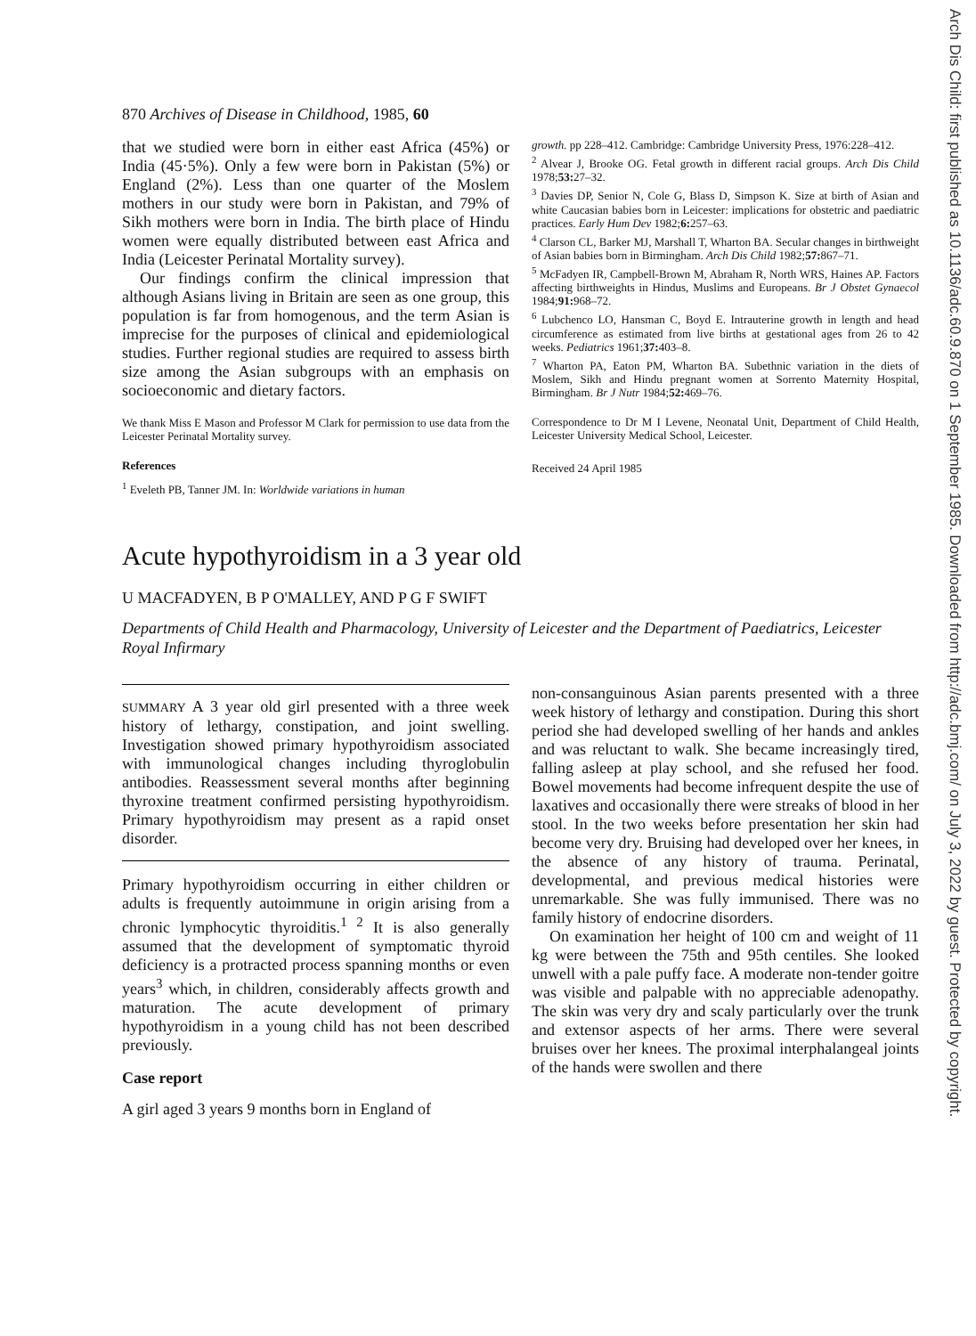Arch Dis Child: first published as 10.1136/adc.60.9.870 on 1 September 1985. Downloaded from http://adc.bmj.com/ on July 3, 2022 by guest. Protected by copyright.
870 Archives of Disease in Childhood, 1985, 60
that we studied were born in either east Africa (45%) or India (45·5%). Only a few were born in Pakistan (5%) or England (2%). Less than one quarter of the Moslem mothers in our study were born in Pakistan, and 79% of Sikh mothers were born in India. The birth place of Hindu women were equally distributed between east Africa and India (Leicester Perinatal Mortality survey).
Our findings confirm the clinical impression that although Asians living in Britain are seen as one group, this population is far from homogenous, and the term Asian is imprecise for the purposes of clinical and epidemiological studies. Further regional studies are required to assess birth size among the Asian subgroups with an emphasis on socioeconomic and dietary factors.
We thank Miss E Mason and Professor M Clark for permission to use data from the Leicester Perinatal Mortality survey.
References
<sup>1</sup> Eveleth PB, Tanner JM. In: Worldwide variations in human
growth. pp 228–412. Cambridge: Cambridge University Press, 1976:228–412.
<sup>2</sup> Alvear J, Brooke OG. Fetal growth in different racial groups. Arch Dis Child 1978;53: 27–32.
<sup>3</sup> Davies DP, Senior N, Cole G, Blass D, Simpson K. Size at birth of Asian and white Caucasian babies born in Leicester: implications for obstetric and paediatric practices. Early Hum Dev 1982;6: 257–63.
<sup>4</sup> Clarson CL, Barker MJ, Marshall T, Wharton BA. Secular changes in birthweight of Asian babies born in Birmingham. Arch Dis Child 1982;57: 867–71.
<sup>5</sup> McFadyen IR, Campbell-Brown M, Abraham R, North WRS, Haines AP. Factors affecting birthweights in Hindus, Muslims and Europeans. Br J Obstet Gynaecol 1984;91: 968–72.
<sup>6</sup> Lubchenco LO, Hansman C, Boyd E. Intrauterine growth in length and head circumference as estimated from live births at gestational ages from 26 to 42 weeks. Pediatrics 1961;37: 403–8.
<sup>7</sup> Wharton PA, Eaton PM, Wharton BA. Subethnic variation in the diets of Moslem, Sikh and Hindu pregnant women at Sorrento Maternity Hospital, Birmingham. Br J Nutr 1984;52: 469–76.
Correspondence to Dr M I Levene, Neonatal Unit, Department of Child Health, Leicester University Medical School, Leicester.
Received 24 April 1985
Acute hypothyroidism in a 3 year old
U MACFADYEN, B P O'MALLEY, AND P G F SWIFT
Departments of Child Health and Pharmacology, University of Leicester and the Department of Paediatrics, Leicester Royal Infirmary
SUMMARY A 3 year old girl presented with a three week history of lethargy, constipation, and joint swelling. Investigation showed primary hypothyroidism associated with immunological changes including thyroglobulin antibodies. Reassessment several months after beginning thyroxine treatment confirmed persisting hypothyroidism. Primary hypothyroidism may present as a rapid onset disorder.
Primary hypothyroidism occurring in either children or adults is frequently autoimmune in origin arising from a chronic lymphocytic thyroiditis.<sup>1 2</sup> It is also generally assumed that the development of symptomatic thyroid deficiency is a protracted process spanning months or even years<sup>3</sup> which, in children, considerably affects growth and maturation. The acute development of primary hypothyroidism in a young child has not been described previously.
Case report
A girl aged 3 years 9 months born in England of
non-consanguinous Asian parents presented with a three week history of lethargy and constipation. During this short period she had developed swelling of her hands and ankles and was reluctant to walk. She became increasingly tired, falling asleep at play school, and she refused her food. Bowel movements had become infrequent despite the use of laxatives and occasionally there were streaks of blood in her stool. In the two weeks before presentation her skin had become very dry. Bruising had developed over her knees, in the absence of any history of trauma. Perinatal, developmental, and previous medical histories were unremarkable. She was fully immunised. There was no family history of endocrine disorders.
On examination her height of 100 cm and weight of 11 kg were between the 75th and 95th centiles. She looked unwell with a pale puffy face. A moderate non-tender goitre was visible and palpable with no appreciable adenopathy. The skin was very dry and scaly particularly over the trunk and extensor aspects of her arms. There were several bruises over her knees. The proximal interphalangeal joints of the hands were swollen and there